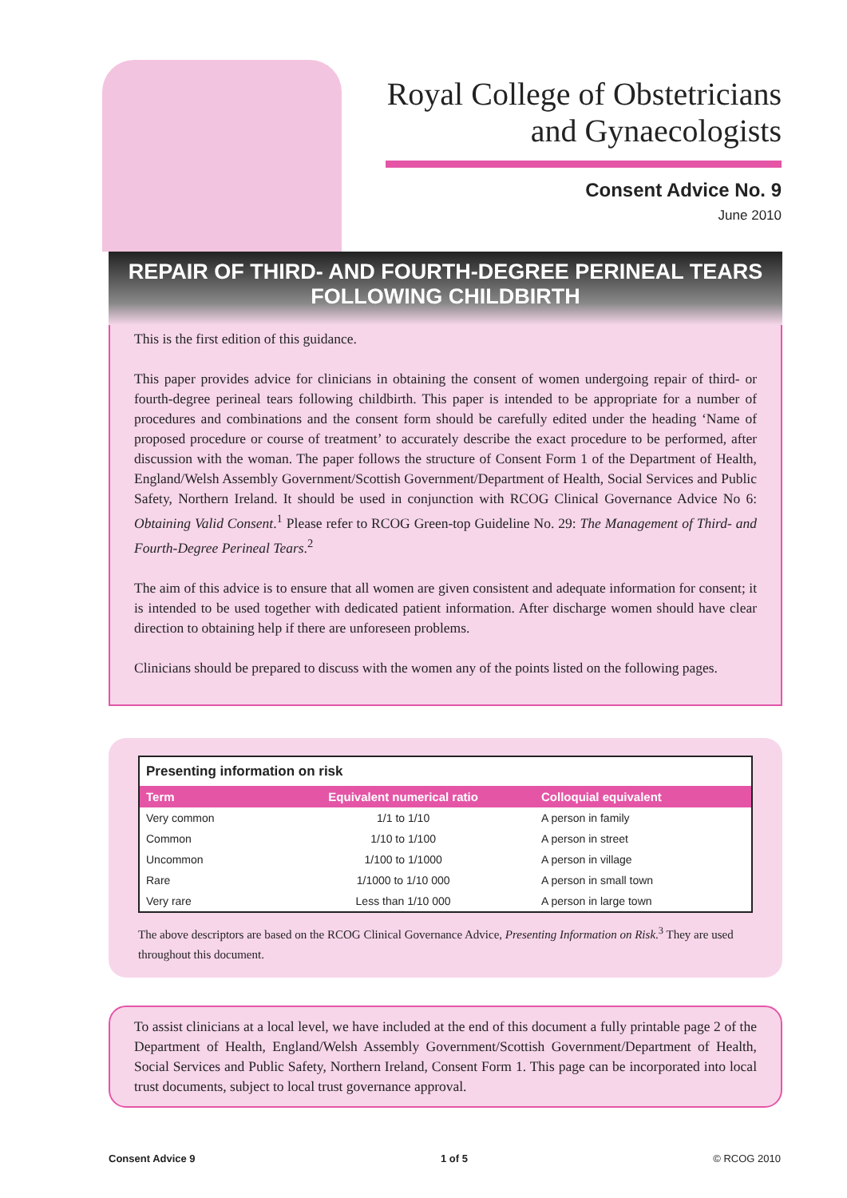Royal College of Obstetricians
and Gynaecologists
Consent Advice No. 9
June 2010
REPAIR OF THIRD- AND FOURTH-DEGREE PERINEAL TEARS
FOLLOWING CHILDBIRTH
This is the first edition of this guidance.
This paper provides advice for clinicians in obtaining the consent of women undergoing repair of third- or fourth-degree perineal tears following childbirth. This paper is intended to be appropriate for a number of procedures and combinations and the consent form should be carefully edited under the heading ‘Name of proposed procedure or course of treatment’ to accurately describe the exact procedure to be performed, after discussion with the woman. The paper follows the structure of Consent Form 1 of the Department of Health, England/Welsh Assembly Government/Scottish Government/Department of Health, Social Services and Public Safety, Northern Ireland. It should be used in conjunction with RCOG Clinical Governance Advice No 6: Obtaining Valid Consent.<sup>1</sup> Please refer to RCOG Green-top Guideline No. 29: The Management of Third- and Fourth-Degree Perineal Tears.<sup>2</sup>
The aim of this advice is to ensure that all women are given consistent and adequate information for consent; it is intended to be used together with dedicated patient information. After discharge women should have clear direction to obtaining help if there are unforeseen problems.
Clinicians should be prepared to discuss with the women any of the points listed on the following pages.
| Presenting information on risk | | |
| --- | --- | --- |
| Term | Equivalent numerical ratio | Colloquial equivalent |
| Very common | 1/1 to 1/10 | A person in family |
| Common | 1/10 to 1/100 | A person in street |
| Uncommon | 1/100 to 1/1000 | A person in village |
| Rare | 1/1000 to 1/10 000 | A person in small town |
| Very rare | Less than 1/10 000 | A person in large town |
The above descriptors are based on the RCOG Clinical Governance Advice, Presenting Information on Risk.<sup>3</sup> They are used throughout this document.
To assist clinicians at a local level, we have included at the end of this document a fully printable page 2 of the Department of Health, England/Welsh Assembly Government/Scottish Government/Department of Health, Social Services and Public Safety, Northern Ireland, Consent Form 1. This page can be incorporated into local trust documents, subject to local trust governance approval.
Consent Advice 9 1 of 5 © RCOG 2010